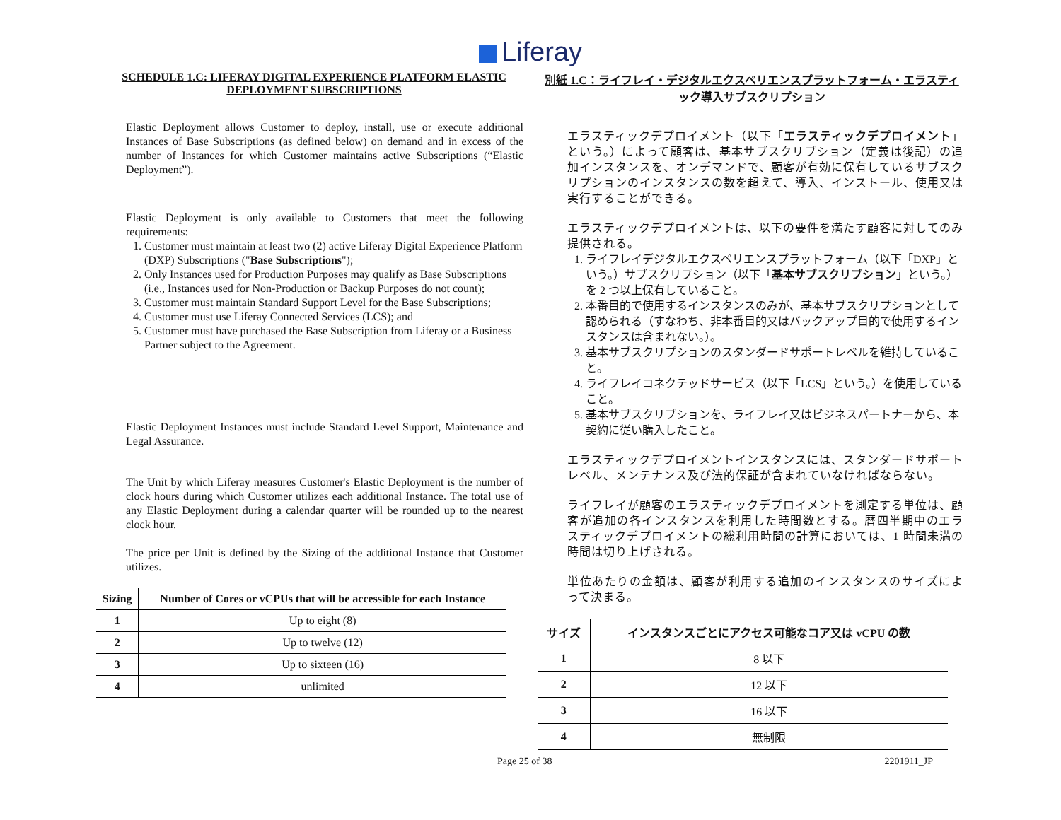Liferay
SCHEDULE 1.C: LIFERAY DIGITAL EXPERIENCE PLATFORM ELASTIC DEPLOYMENT SUBSCRIPTIONS
Elastic Deployment allows Customer to deploy, install, use or execute additional Instances of Base Subscriptions (as defined below) on demand and in excess of the number of Instances for which Customer maintains active Subscriptions (“Elastic Deployment”).
Elastic Deployment is only available to Customers that meet the following requirements:
1. Customer must maintain at least two (2) active Liferay Digital Experience Platform (DXP) Subscriptions ("Base Subscriptions");
2. Only Instances used for Production Purposes may qualify as Base Subscriptions (i.e., Instances used for Non-Production or Backup Purposes do not count);
3. Customer must maintain Standard Support Level for the Base Subscriptions;
4. Customer must use Liferay Connected Services (LCS); and
5. Customer must have purchased the Base Subscription from Liferay or a Business Partner subject to the Agreement.
Elastic Deployment Instances must include Standard Level Support, Maintenance and Legal Assurance.
The Unit by which Liferay measures Customer's Elastic Deployment is the number of clock hours during which Customer utilizes each additional Instance. The total use of any Elastic Deployment during a calendar quarter will be rounded up to the nearest clock hour.
The price per Unit is defined by the Sizing of the additional Instance that Customer utilizes.
| Sizing | Number of Cores or vCPUs that will be accessible for each Instance |
| --- | --- |
| 1 | Up to eight (8) |
| 2 | Up to twelve (12) |
| 3 | Up to sixteen (16) |
| 4 | unlimited |
別紙 1.C：ライフレイ・デジタルエクスペリエンスプラットフォーム・エラスティック導入サブスクリプション
エラスティックデプロイメント（以下「エラスティックデプロイメント」という。）によって顧客は、基本サブスクリプション（定義は後記）の追加インスタンスを、オンデマンドで、顧客が有効に保有しているサブスクリプションのインスタンスの数を超えて、導入、インストール、使用又は実行することができる。
エラスティックデプロイメントは、以下の要件を満たす顧客に対してのみ提供される。
1. ライフレイデジタルエクスペリエンスプラットフォーム（以下「DXP」という。）サブスクリプション（以下「基本サブスクリプション」という。）を 2 つ以上保有していること。
2. 本番目的で使用するインスタンスのみが、基本サブスクリプションとして認められる（すなわち、非本番目的又はバックアップ目的で使用するインスタンスは含まれない。）。
3. 基本サブスクリプションのスタンダードサポートレベルを維持していること。
4. ライフレイコネクテッドサービス（以下「LCS」という。）を使用していること。
5. 基本サブスクリプションを、ライフレイ又はビジネスパートナーから、本契約に従い購入したこと。
エラスティックデプロイメントインスタンスには、スタンダードサポートレベル、メンテナンス及び法的保証が含まれていなければならない。
ライフレイが顧客のエラスティックデプロイメントを測定する単位は、顧客が追加の各インスタンスを利用した時間数とする。暦四半期中のエラスティックデプロイメントの総利用時間の計算においては、1 時間未満の時間は切り上げされる。
単位あたりの金額は、顧客が利用する追加のインスタンスのサイズによって決まる。
| サイズ | インスタンスごとにアクセス可能なコア又は vCPU の数 |
| --- | --- |
| 1 | 8 以下 |
| 2 | 12 以下 |
| 3 | 16 以下 |
| 4 | 無制限 |
Page 25 of 38 2201911_JP